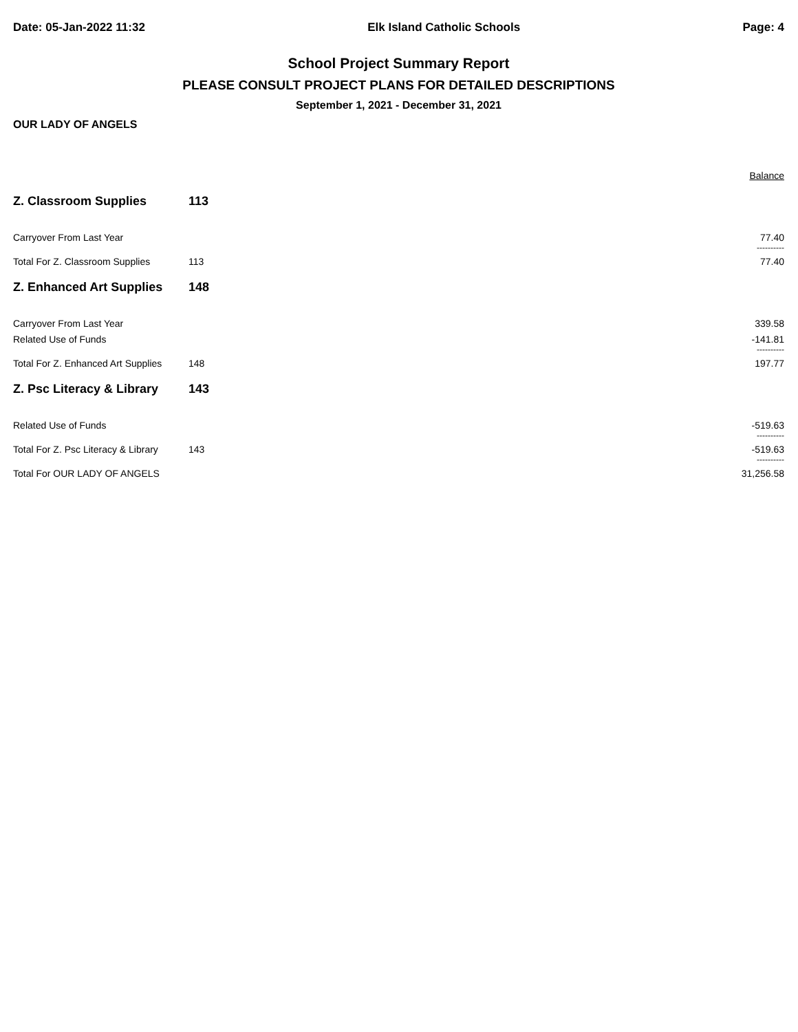Date: 05-Jan-2022 11:32 Elk Island Catholic Schools Page: 4
School Project Summary Report
PLEASE CONSULT PROJECT PLANS FOR DETAILED DESCRIPTIONS
September 1, 2021 - December 31, 2021
OUR LADY OF ANGELS
| | | Balance |
| Z. Classroom Supplies | 113 | |
| Carryover From Last Year | | 77.40 |
| | | ---------- |
| Total For Z. Classroom Supplies | 113 | 77.40 |
| Z. Enhanced Art Supplies | 148 | |
| Carryover From Last Year | | 339.58 |
| Related Use of Funds | | -141.81 |
| | | ---------- |
| Total For Z. Enhanced Art Supplies | 148 | 197.77 |
| Z. Psc Literacy & Library | 143 | |
| Related Use of Funds | | -519.63 |
| | | ---------- |
| Total For Z. Psc Literacy & Library | 143 | -519.63 |
| | | ---------- |
| Total For OUR LADY OF ANGELS | | 31,256.58 |